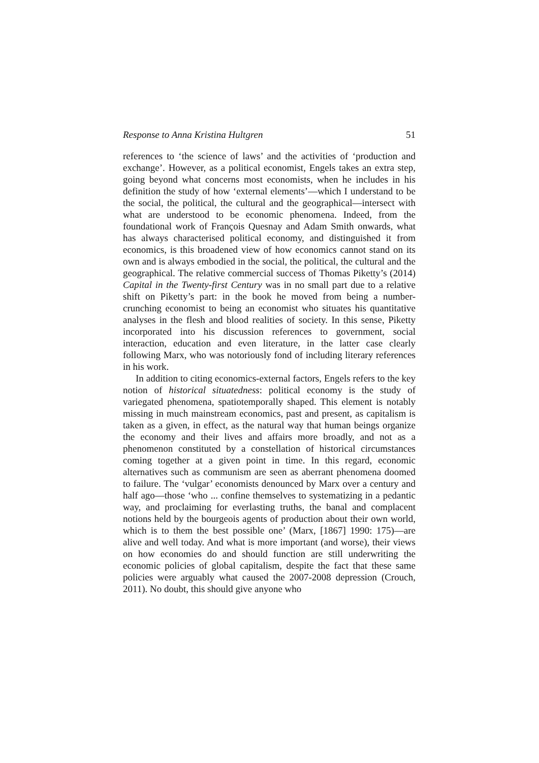Response to Anna Kristina Hultgren 51
references to ‘the science of laws’ and the activities of ‘production and exchange’. However, as a political economist, Engels takes an extra step, going beyond what concerns most economists, when he includes in his definition the study of how ‘external elements’—which I understand to be the social, the political, the cultural and the geographical—intersect with what are understood to be economic phenomena. Indeed, from the foundational work of François Quesnay and Adam Smith onwards, what has always characterised political economy, and distinguished it from economics, is this broadened view of how economics cannot stand on its own and is always embodied in the social, the political, the cultural and the geographical. The relative commercial success of Thomas Piketty’s (2014) Capital in the Twenty-first Century was in no small part due to a relative shift on Piketty’s part: in the book he moved from being a number-crunching economist to being an economist who situates his quantitative analyses in the flesh and blood realities of society. In this sense, Piketty incorporated into his discussion references to government, social interaction, education and even literature, in the latter case clearly following Marx, who was notoriously fond of including literary references in his work.
In addition to citing economics-external factors, Engels refers to the key notion of historical situatedness: political economy is the study of variegated phenomena, spatiotemporally shaped. This element is notably missing in much mainstream economics, past and present, as capitalism is taken as a given, in effect, as the natural way that human beings organize the economy and their lives and affairs more broadly, and not as a phenomenon constituted by a constellation of historical circumstances coming together at a given point in time. In this regard, economic alternatives such as communism are seen as aberrant phenomena doomed to failure. The ‘vulgar’ economists denounced by Marx over a century and half ago—those ‘who ... confine themselves to systematizing in a pedantic way, and proclaiming for everlasting truths, the banal and complacent notions held by the bourgeois agents of production about their own world, which is to them the best possible one’ (Marx, [1867] 1990: 175)—are alive and well today. And what is more important (and worse), their views on how economies do and should function are still underwriting the economic policies of global capitalism, despite the fact that these same policies were arguably what caused the 2007-2008 depression (Crouch, 2011). No doubt, this should give anyone who